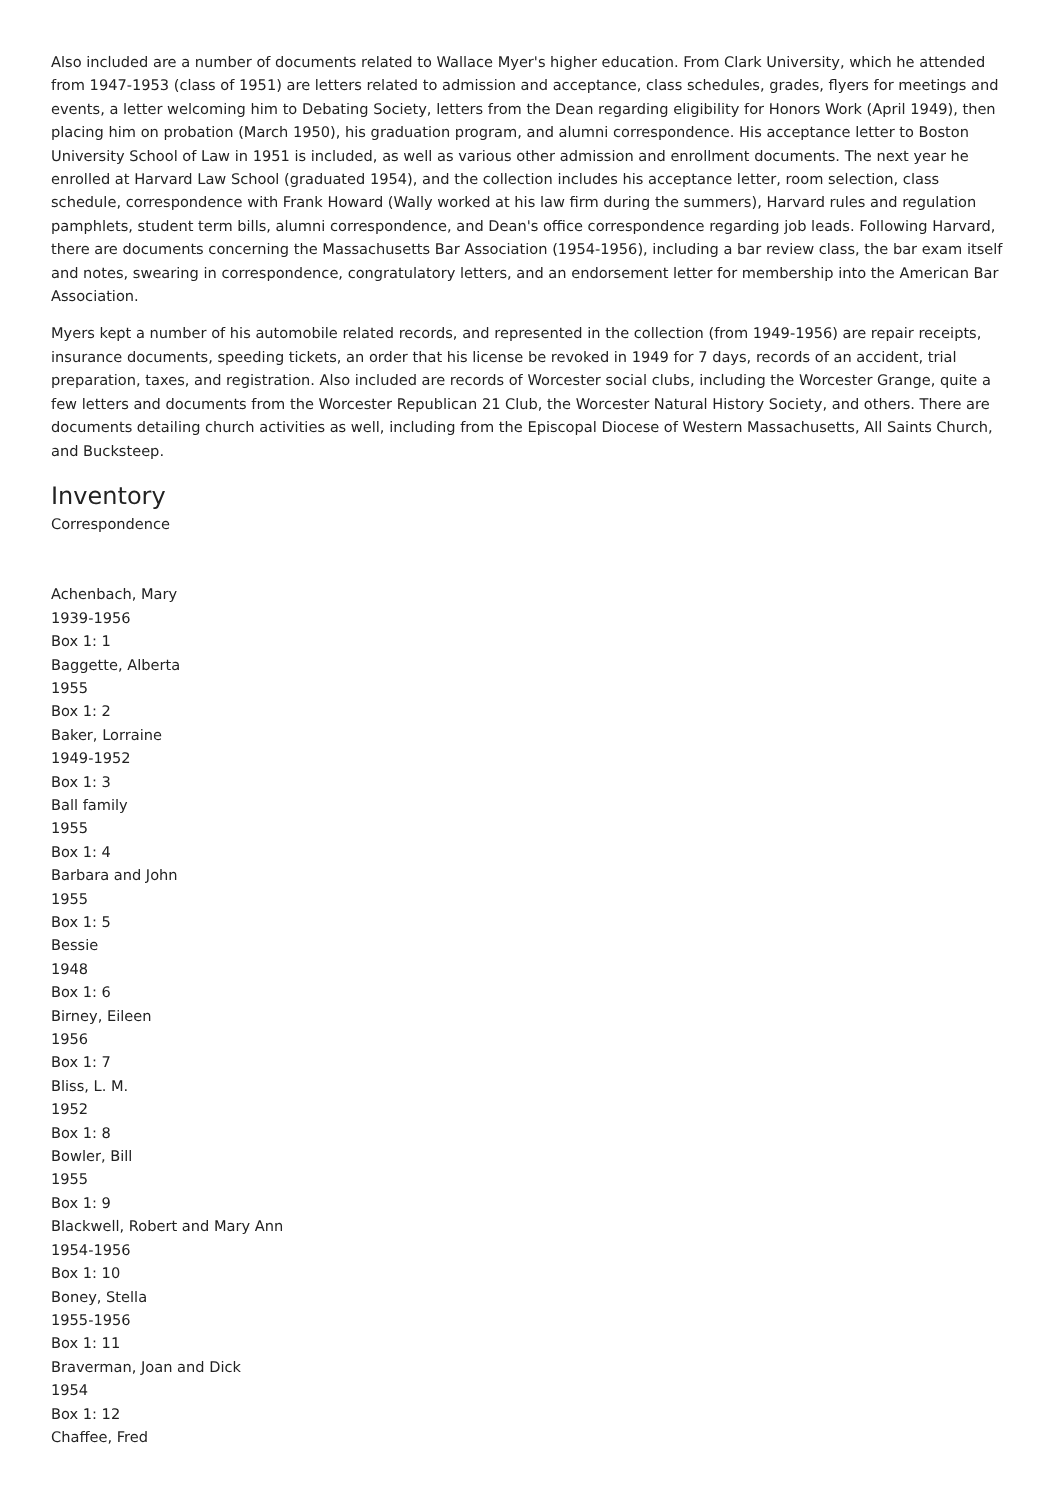Also included are a number of documents related to Wallace Myer's higher education. From Clark University, which he attended from 1947-1953 (class of 1951) are letters related to admission and acceptance, class schedules, grades, flyers for meetings and events, a letter welcoming him to Debating Society, letters from the Dean regarding eligibility for Honors Work (April 1949), then placing him on probation (March 1950), his graduation program, and alumni correspondence. His acceptance letter to Boston University School of Law in 1951 is included, as well as various other admission and enrollment documents. The next year he enrolled at Harvard Law School (graduated 1954), and the collection includes his acceptance letter, room selection, class schedule, correspondence with Frank Howard (Wally worked at his law firm during the summers), Harvard rules and regulation pamphlets, student term bills, alumni correspondence, and Dean's office correspondence regarding job leads. Following Harvard, there are documents concerning the Massachusetts Bar Association (1954-1956), including a bar review class, the bar exam itself and notes, swearing in correspondence, congratulatory letters, and an endorsement letter for membership into the American Bar Association.
Myers kept a number of his automobile related records, and represented in the collection (from 1949-1956) are repair receipts, insurance documents, speeding tickets, an order that his license be revoked in 1949 for 7 days, records of an accident, trial preparation, taxes, and registration. Also included are records of Worcester social clubs, including the Worcester Grange, quite a few letters and documents from the Worcester Republican 21 Club, the Worcester Natural History Society, and others. There are documents detailing church activities as well, including from the Episcopal Diocese of Western Massachusetts, All Saints Church, and Bucksteep.
Inventory
Correspondence
Achenbach, Mary
1939-1956
Box 1: 1
Baggette, Alberta
1955
Box 1: 2
Baker, Lorraine
1949-1952
Box 1: 3
Ball family
1955
Box 1: 4
Barbara and John
1955
Box 1: 5
Bessie
1948
Box 1: 6
Birney, Eileen
1956
Box 1: 7
Bliss, L. M.
1952
Box 1: 8
Bowler, Bill
1955
Box 1: 9
Blackwell, Robert and Mary Ann
1954-1956
Box 1: 10
Boney, Stella
1955-1956
Box 1: 11
Braverman, Joan and Dick
1954
Box 1: 12
Chaffee, Fred